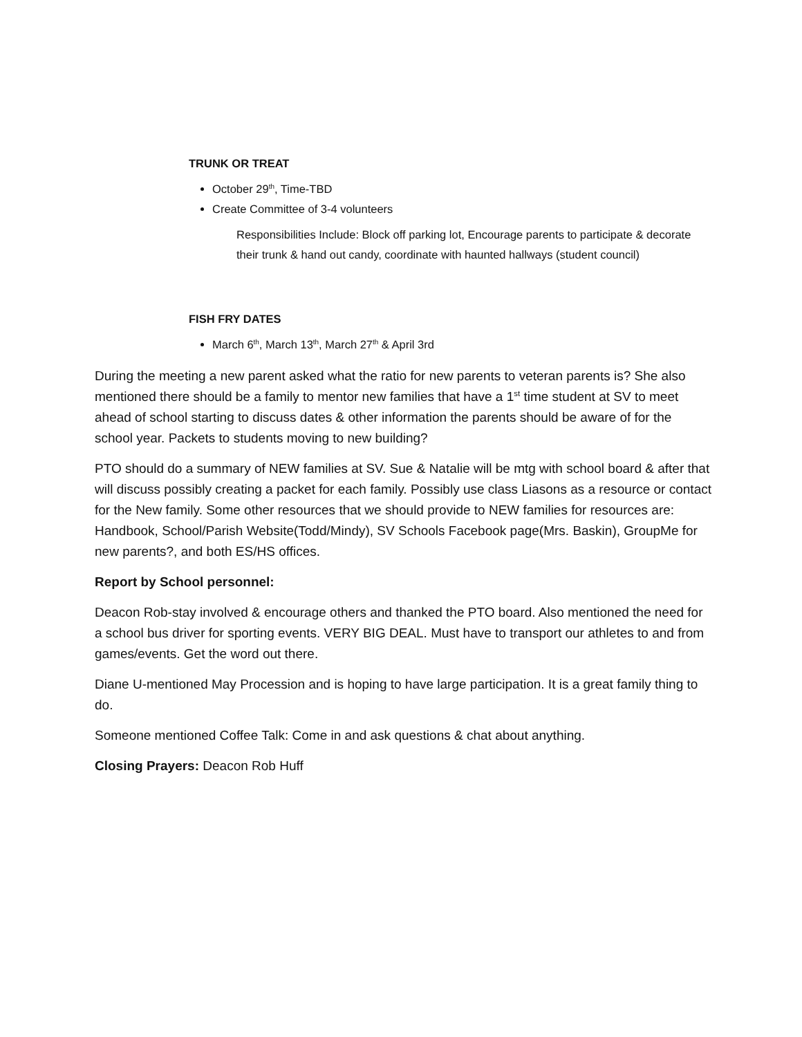TRUNK OR TREAT
October 29<sup>th</sup>, Time-TBD
Create Committee of 3-4 volunteers
Responsibilities Include: Block off parking lot, Encourage parents to participate & decorate their trunk & hand out candy, coordinate with haunted hallways (student council)
FISH FRY DATES
March 6<sup>th</sup>, March 13<sup>th</sup>, March 27<sup>th</sup> & April 3rd
During the meeting a new parent asked what the ratio for new parents to veteran parents is? She also mentioned there should be a family to mentor new families that have a 1<sup>st</sup> time student at SV to meet ahead of school starting to discuss dates & other information the parents should be aware of for the school year. Packets to students moving to new building?
PTO should do a summary of NEW families at SV. Sue & Natalie will be mtg with school board & after that will discuss possibly creating a packet for each family. Possibly use class Liasons as a resource or contact for the New family. Some other resources that we should provide to NEW families for resources are: Handbook, School/Parish Website(Todd/Mindy), SV Schools Facebook page(Mrs. Baskin), GroupMe for new parents?, and both ES/HS offices.
Report by School personnel:
Deacon Rob-stay involved & encourage others and thanked the PTO board. Also mentioned the need for a school bus driver for sporting events. VERY BIG DEAL. Must have to transport our athletes to and from games/events. Get the word out there.
Diane U-mentioned May Procession and is hoping to have large participation. It is a great family thing to do.
Someone mentioned Coffee Talk: Come in and ask questions & chat about anything.
Closing Prayers: Deacon Rob Huff